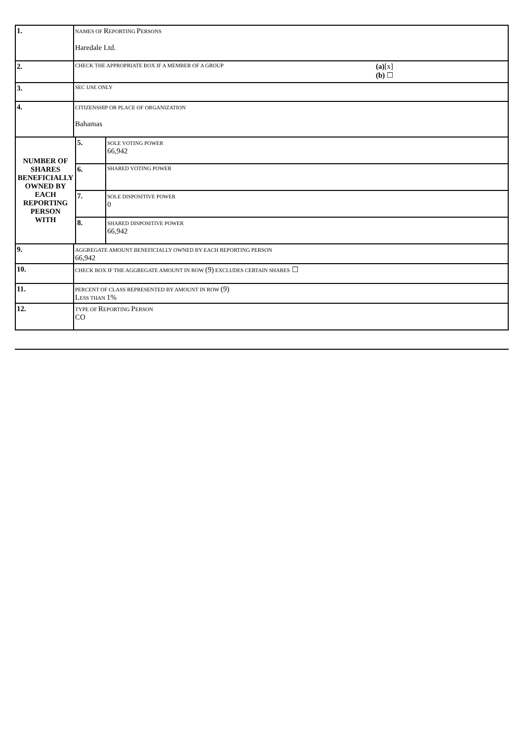| 1. | NAMES OF R EPORTING P ERSONS Haredale Ltd. | | |
| 2. | CHECK THE APPROPRIATE BOX IF A MEMBER OF A GROUP (a) [x] (b) ☐ | | |
| 3. | SEC USE ONLY | | |
| 4. | CITIZENSHIP OR PLACE OF ORGANIZATION Bahamas | | |
| NUMBER OF SHARES BENEFICIALLY OWNED BY EACH REPORTING PERSON WITH | | 5. | SOLE VOTING POWER 66,942 |
| | | 6. | SHARED VOTING POWER |
| | | 7. | SOLE DISPOSITIVE POWER 0 |
| | | 8. | SHARED DISPOSITIVE POWER 66,942 |
| 9. | AGGREGATE AMOUNT BENEFICIALLY OWNED BY EACH REPORTING PERSON 66,942 | | |
| 10. | CHECK BOX IF THE AGGREGATE AMOUNT IN ROW (9) EXCLUDES CERTAIN SHARES ☐ | | |
| 11. | PERCENT OF CLASS REPRESENTED BY AMOUNT IN ROW (9) L ESS THAN 1% | | |
| 12. | TYPE OF R EPORTING P ERSON CO | | |